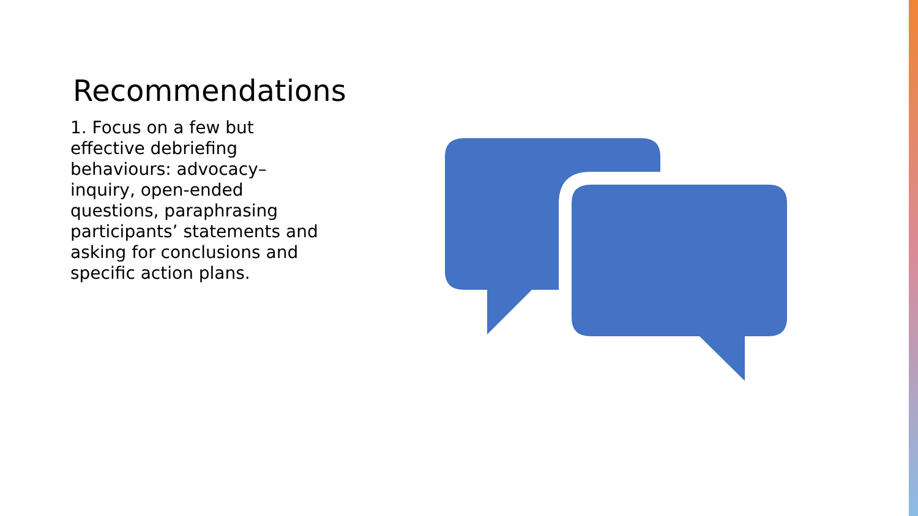Recommendations
1. Focus on a few but effective debriefing behaviours: advocacy–inquiry, open-ended questions, paraphrasing participants’ statements and asking for conclusions and specific action plans.